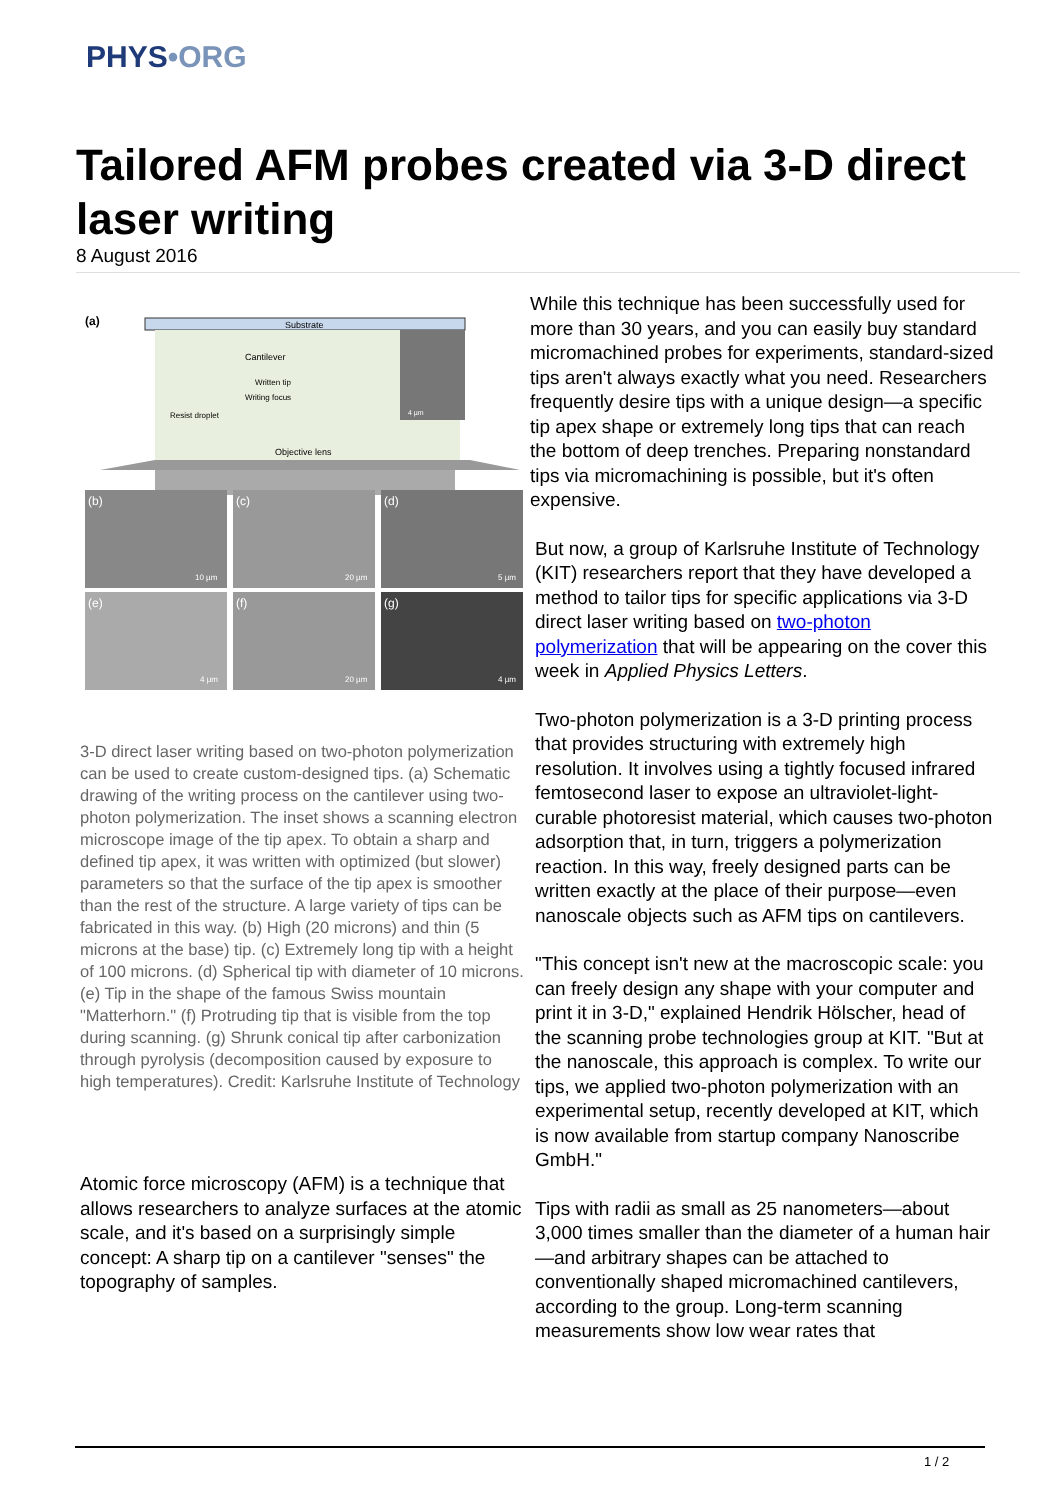PHYS•ORG
Tailored AFM probes created via 3-D direct laser writing
8 August 2016
Substrate
Cantilever
Written tip
Writing focus
Resist droplet
4 µm
Objective lens
(a)
(b)
10 µm
(c)
20 µm
(d)
5 µm
(e)
4 µm
(f)
20 µm
(g)
4 µm
3-D direct laser writing based on two-photon polymerization can be used to create custom-designed tips. (a) Schematic drawing of the writing process on the cantilever using two-photon polymerization. The inset shows a scanning electron microscope image of the tip apex. To obtain a sharp and defined tip apex, it was written with optimized (but slower) parameters so that the surface of the tip apex is smoother than the rest of the structure. A large variety of tips can be fabricated in this way. (b) High (20 microns) and thin (5 microns at the base) tip. (c) Extremely long tip with a height of 100 microns. (d) Spherical tip with diameter of 10 microns. (e) Tip in the shape of the famous Swiss mountain "Matterhorn." (f) Protruding tip that is visible from the top during scanning. (g) Shrunk conical tip after carbonization through pyrolysis (decomposition caused by exposure to high temperatures). Credit: Karlsruhe Institute of Technology
Atomic force microscopy (AFM) is a technique that allows researchers to analyze surfaces at the atomic scale, and it's based on a surprisingly simple concept: A sharp tip on a cantilever "senses" the topography of samples.
While this technique has been successfully used for more than 30 years, and you can easily buy standard micromachined probes for experiments, standard-sized tips aren't always exactly what you need. Researchers frequently desire tips with a unique design—a specific tip apex shape or extremely long tips that can reach the bottom of deep trenches. Preparing nonstandard tips via micromachining is possible, but it's often expensive.
But now, a group of Karlsruhe Institute of Technology (KIT) researchers report that they have developed a method to tailor tips for specific applications via 3-D direct laser writing based on two-photon polymerization that will be appearing on the cover this week in Applied Physics Letters.
Two-photon polymerization is a 3-D printing process that provides structuring with extremely high resolution. It involves using a tightly focused infrared femtosecond laser to expose an ultraviolet-light-curable photoresist material, which causes two-photon adsorption that, in turn, triggers a polymerization reaction. In this way, freely designed parts can be written exactly at the place of their purpose—even nanoscale objects such as AFM tips on cantilevers.
"This concept isn't new at the macroscopic scale: you can freely design any shape with your computer and print it in 3-D," explained Hendrik Hölscher, head of the scanning probe technologies group at KIT. "But at the nanoscale, this approach is complex. To write our tips, we applied two-photon polymerization with an experimental setup, recently developed at KIT, which is now available from startup company Nanoscribe GmbH."
Tips with radii as small as 25 nanometers—about 3,000 times smaller than the diameter of a human hair—and arbitrary shapes can be attached to conventionally shaped micromachined cantilevers, according to the group. Long-term scanning measurements show low wear rates that
1 / 2